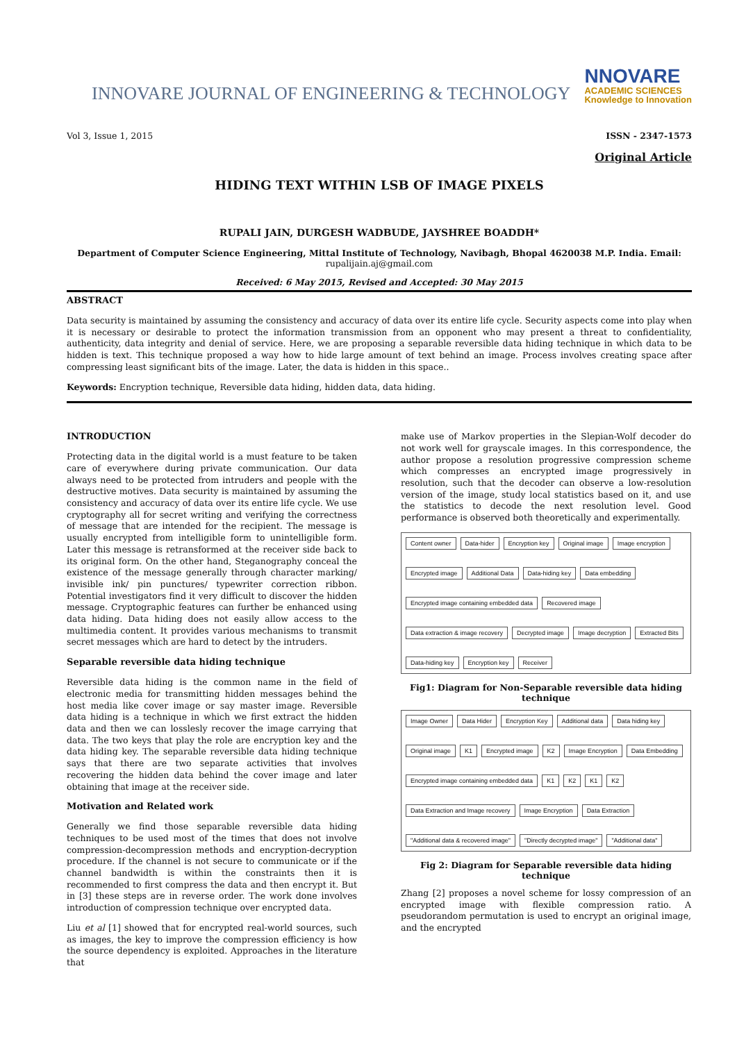INNOVARE JOURNAL OF ENGINEERING & TECHNOLOGY
NNOVARE
ACADEMIC SCIENCES
Knowledge to Innovation
Vol 3, Issue 1, 2015 ISSN - 2347-1573
Original Article
HIDING TEXT WITHIN LSB OF IMAGE PIXELS
RUPALI JAIN, DURGESH WADBUDE, JAYSHREE BOADDH*
Department of Computer Science Engineering, Mittal Institute of Technology, Navibagh, Bhopal 4620038 M.P. India. Email:
rupalijain.aj@gmail.com
Received: 6 May 2015, Revised and Accepted: 30 May 2015
ABSTRACT
Data security is maintained by assuming the consistency and accuracy of data over its entire life cycle. Security aspects come into play when it is necessary or desirable to protect the information transmission from an opponent who may present a threat to confidentiality, authenticity, data integrity and denial of service. Here, we are proposing a separable reversible data hiding technique in which data to be hidden is text. This technique proposed a way how to hide large amount of text behind an image. Process involves creating space after compressing least significant bits of the image. Later, the data is hidden in this space..
Keywords: Encryption technique, Reversible data hiding, hidden data, data hiding.
INTRODUCTION
Protecting data in the digital world is a must feature to be taken care of everywhere during private communication. Our data always need to be protected from intruders and people with the destructive motives. Data security is maintained by assuming the consistency and accuracy of data over its entire life cycle. We use cryptography all for secret writing and verifying the correctness of message that are intended for the recipient. The message is usually encrypted from intelligible form to unintelligible form. Later this message is retransformed at the receiver side back to its original form. On the other hand, Steganography conceal the existence of the message generally through character marking/ invisible ink/ pin punctures/ typewriter correction ribbon. Potential investigators find it very difficult to discover the hidden message. Cryptographic features can further be enhanced using data hiding. Data hiding does not easily allow access to the multimedia content. It provides various mechanisms to transmit secret messages which are hard to detect by the intruders.
Separable reversible data hiding technique
Reversible data hiding is the common name in the field of electronic media for transmitting hidden messages behind the host media like cover image or say master image. Reversible data hiding is a technique in which we first extract the hidden data and then we can losslesly recover the image carrying that data. The two keys that play the role are encryption key and the data hiding key. The separable reversible data hiding technique says that there are two separate activities that involves recovering the hidden data behind the cover image and later obtaining that image at the receiver side.
Motivation and Related work
Generally we find those separable reversible data hiding techniques to be used most of the times that does not involve compression-decompression methods and encryption-decryption procedure. If the channel is not secure to communicate or if the channel bandwidth is within the constraints then it is recommended to first compress the data and then encrypt it. But in [3] these steps are in reverse order. The work done involves introduction of compression technique over encrypted data.
Liu et al [1] showed that for encrypted real-world sources, such as images, the key to improve the compression efficiency is how the source dependency is exploited. Approaches in the literature that
make use of Markov properties in the Slepian-Wolf decoder do not work well for grayscale images. In this correspondence, the author propose a resolution progressive compression scheme which compresses an encrypted image progressively in resolution, such that the decoder can observe a low-resolution version of the image, study local statistics based on it, and use the statistics to decode the next resolution level. Good performance is observed both theoretically and experimentally.
Content owner Data-hider Encryption key Original image Image encryption Encrypted image Additional Data Data-hiding key Data embedding Encrypted image containing embedded data Recovered image Data extraction & image recovery Decrypted image Image decryption Extracted Bits Data-hiding key Encryption key Receiver
Fig1: Diagram for Non-Separable reversible data hiding technique
Image Owner Data Hider Encryption Key Additional data Data hiding key Original image K1 Encrypted image K2 Image Encryption Data Embedding Encrypted image containing embedded data K1 K2 K1 K2 Data Extraction and Image recovery Image Encryption Data Extraction "Additional data & recovered image" "Directly decrypted image" "Additional data"
Fig 2: Diagram for Separable reversible data hiding technique
Zhang [2] proposes a novel scheme for lossy compression of an encrypted image with flexible compression ratio. A pseudorandom permutation is used to encrypt an original image, and the encrypted